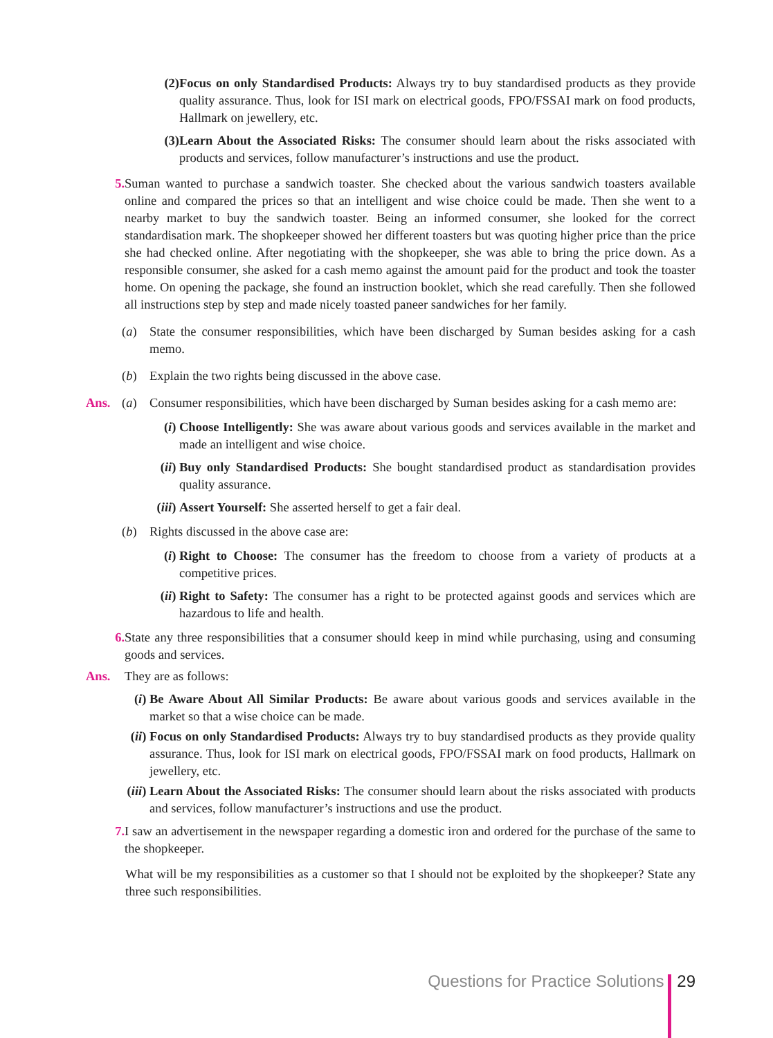(2) Focus on only Standardised Products: Always try to buy standardised products as they provide quality assurance. Thus, look for ISI mark on electrical goods, FPO/FSSAI mark on food products, Hallmark on jewellery, etc.
(3) Learn About the Associated Risks: The consumer should learn about the risks associated with products and services, follow manufacturer’s instructions and use the product.
5. Suman wanted to purchase a sandwich toaster. She checked about the various sandwich toasters available online and compared the prices so that an intelligent and wise choice could be made. Then she went to a nearby market to buy the sandwich toaster. Being an informed consumer, she looked for the correct standardisation mark. The shopkeeper showed her different toasters but was quoting higher price than the price she had checked online. After negotiating with the shopkeeper, she was able to bring the price down. As a responsible consumer, she asked for a cash memo against the amount paid for the product and took the toaster home. On opening the package, she found an instruction booklet, which she read carefully. Then she followed all instructions step by step and made nicely toasted paneer sandwiches for her family.
(a) State the consumer responsibilities, which have been discharged by Suman besides asking for a cash memo.
(b) Explain the two rights being discussed in the above case.
Ans. (a) Consumer responsibilities, which have been discharged by Suman besides asking for a cash memo are:
(i) Choose Intelligently: She was aware about various goods and services available in the market and made an intelligent and wise choice.
(ii) Buy only Standardised Products: She bought standardised product as standardisation provides quality assurance.
(iii) Assert Yourself: She asserted herself to get a fair deal.
(b) Rights discussed in the above case are:
(i) Right to Choose: The consumer has the freedom to choose from a variety of products at a competitive prices.
(ii) Right to Safety: The consumer has a right to be protected against goods and services which are hazardous to life and health.
6. State any three responsibilities that a consumer should keep in mind while purchasing, using and consuming goods and services.
Ans. They are as follows:
(i) Be Aware About All Similar Products: Be aware about various goods and services available in the market so that a wise choice can be made.
(ii) Focus on only Standardised Products: Always try to buy standardised products as they provide quality assurance. Thus, look for ISI mark on electrical goods, FPO/FSSAI mark on food products, Hallmark on jewellery, etc.
(iii) Learn About the Associated Risks: The consumer should learn about the risks associated with products and services, follow manufacturer’s instructions and use the product.
7. I saw an advertisement in the newspaper regarding a domestic iron and ordered for the purchase of the same to the shopkeeper.
What will be my responsibilities as a customer so that I should not be exploited by the shopkeeper? State any three such responsibilities.
Questions for Practice Solutions 29